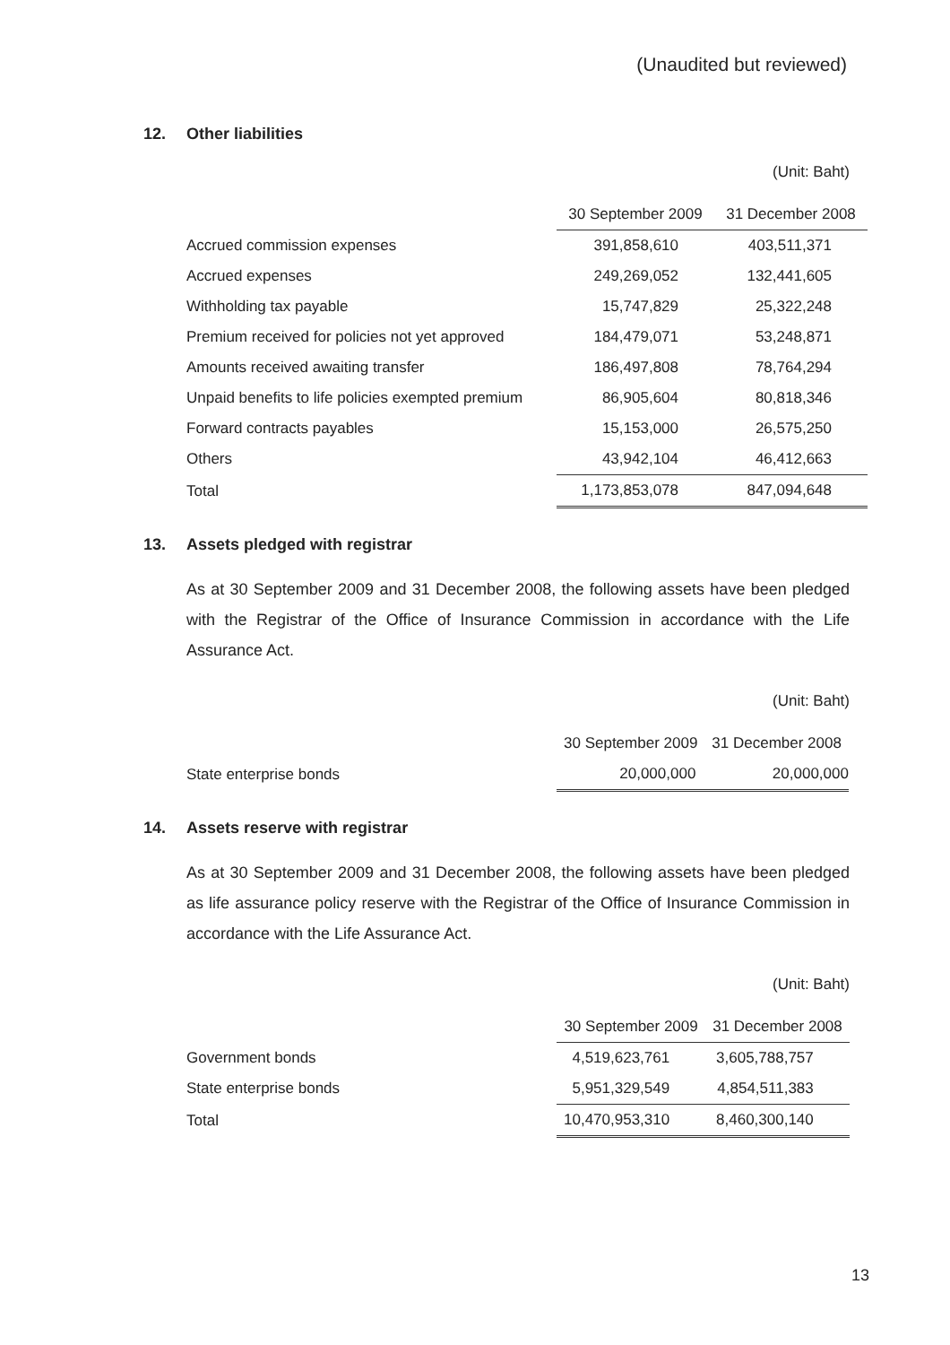(Unaudited but reviewed)
12. Other liabilities
(Unit: Baht)
| | 30 September 2009 | 31 December 2008 |
| --- | --- | --- |
| Accrued commission expenses | 391,858,610 | 403,511,371 |
| Accrued expenses | 249,269,052 | 132,441,605 |
| Withholding tax payable | 15,747,829 | 25,322,248 |
| Premium received for policies not yet approved | 184,479,071 | 53,248,871 |
| Amounts received awaiting transfer | 186,497,808 | 78,764,294 |
| Unpaid benefits to life policies exempted premium | 86,905,604 | 80,818,346 |
| Forward contracts payables | 15,153,000 | 26,575,250 |
| Others | 43,942,104 | 46,412,663 |
| Total | 1,173,853,078 | 847,094,648 |
13. Assets pledged with registrar
As at 30 September 2009 and 31 December 2008, the following assets have been pledged with the Registrar of the Office of Insurance Commission in accordance with the Life Assurance Act.
(Unit: Baht)
| | 30 September 2009 | 31 December 2008 |
| --- | --- | --- |
| State enterprise bonds | 20,000,000 | 20,000,000 |
14. Assets reserve with registrar
As at 30 September 2009 and 31 December 2008, the following assets have been pledged as life assurance policy reserve with the Registrar of the Office of Insurance Commission in accordance with the Life Assurance Act.
(Unit: Baht)
| | 30 September 2009 | 31 December 2008 |
| --- | --- | --- |
| Government bonds | 4,519,623,761 | 3,605,788,757 |
| State enterprise bonds | 5,951,329,549 | 4,854,511,383 |
| Total | 10,470,953,310 | 8,460,300,140 |
13